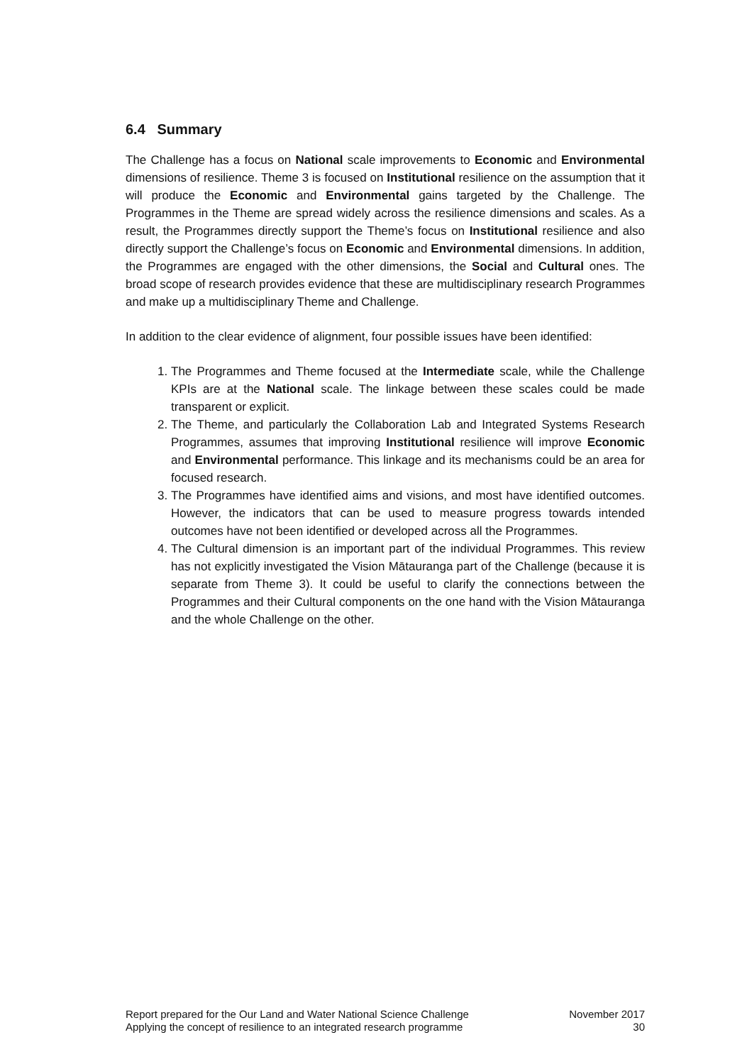6.4 Summary
The Challenge has a focus on National scale improvements to Economic and Environmental dimensions of resilience. Theme 3 is focused on Institutional resilience on the assumption that it will produce the Economic and Environmental gains targeted by the Challenge. The Programmes in the Theme are spread widely across the resilience dimensions and scales. As a result, the Programmes directly support the Theme’s focus on Institutional resilience and also directly support the Challenge’s focus on Economic and Environmental dimensions. In addition, the Programmes are engaged with the other dimensions, the Social and Cultural ones. The broad scope of research provides evidence that these are multidisciplinary research Programmes and make up a multidisciplinary Theme and Challenge.
In addition to the clear evidence of alignment, four possible issues have been identified:
1. The Programmes and Theme focused at the Intermediate scale, while the Challenge KPIs are at the National scale. The linkage between these scales could be made transparent or explicit.
2. The Theme, and particularly the Collaboration Lab and Integrated Systems Research Programmes, assumes that improving Institutional resilience will improve Economic and Environmental performance. This linkage and its mechanisms could be an area for focused research.
3. The Programmes have identified aims and visions, and most have identified outcomes. However, the indicators that can be used to measure progress towards intended outcomes have not been identified or developed across all the Programmes.
4. The Cultural dimension is an important part of the individual Programmes. This review has not explicitly investigated the Vision Mātauranga part of the Challenge (because it is separate from Theme 3). It could be useful to clarify the connections between the Programmes and their Cultural components on the one hand with the Vision Mātauranga and the whole Challenge on the other.
Report prepared for the Our Land and Water National Science Challenge
Applying the concept of resilience to an integrated research programme
November 2017
30